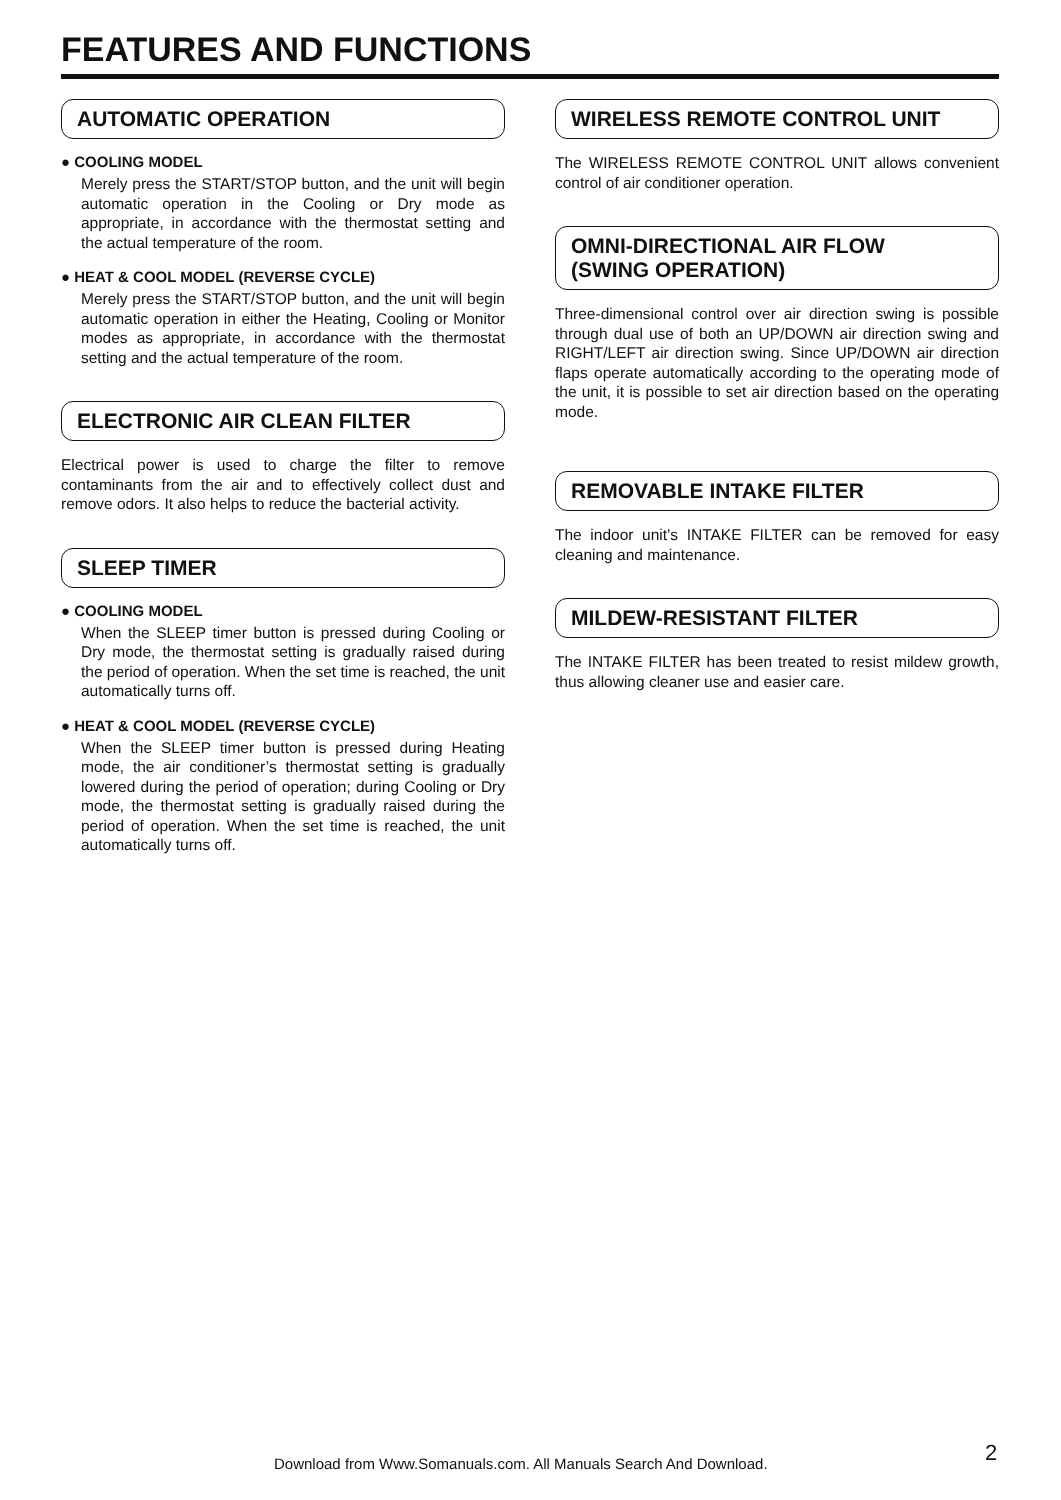FEATURES AND FUNCTIONS
AUTOMATIC OPERATION
● COOLING MODEL
Merely press the START/STOP button, and the unit will begin automatic operation in the Cooling or Dry mode as appropriate, in accordance with the thermostat setting and the actual temperature of the room.
● HEAT & COOL MODEL (REVERSE CYCLE)
Merely press the START/STOP button, and the unit will begin automatic operation in either the Heating, Cooling or Monitor modes as appropriate, in accordance with the thermostat setting and the actual temperature of the room.
ELECTRONIC AIR CLEAN FILTER
Electrical power is used to charge the filter to remove contaminants from the air and to effectively collect dust and remove odors. It also helps to reduce the bacterial activity.
SLEEP TIMER
● COOLING MODEL
When the SLEEP timer button is pressed during Cooling or Dry mode, the thermostat setting is gradually raised during the period of operation. When the set time is reached, the unit automatically turns off.
● HEAT & COOL MODEL (REVERSE CYCLE)
When the SLEEP timer button is pressed during Heating mode, the air conditioner’s thermostat setting is gradually lowered during the period of operation; during Cooling or Dry mode, the thermostat setting is gradually raised during the period of operation. When the set time is reached, the unit automatically turns off.
WIRELESS REMOTE CONTROL UNIT
The WIRELESS REMOTE CONTROL UNIT allows convenient control of air conditioner operation.
OMNI-DIRECTIONAL AIR FLOW
(SWING OPERATION)
Three-dimensional control over air direction swing is possible through dual use of both an UP/DOWN air direction swing and RIGHT/LEFT air direction swing. Since UP/DOWN air direction flaps operate automatically according to the operating mode of the unit, it is possible to set air direction based on the operating mode.
REMOVABLE INTAKE FILTER
The indoor unit’s INTAKE FILTER can be removed for easy cleaning and maintenance.
MILDEW-RESISTANT FILTER
The INTAKE FILTER has been treated to resist mildew growth, thus allowing cleaner use and easier care.
2
Download from Www.Somanuals.com. All Manuals Search And Download.